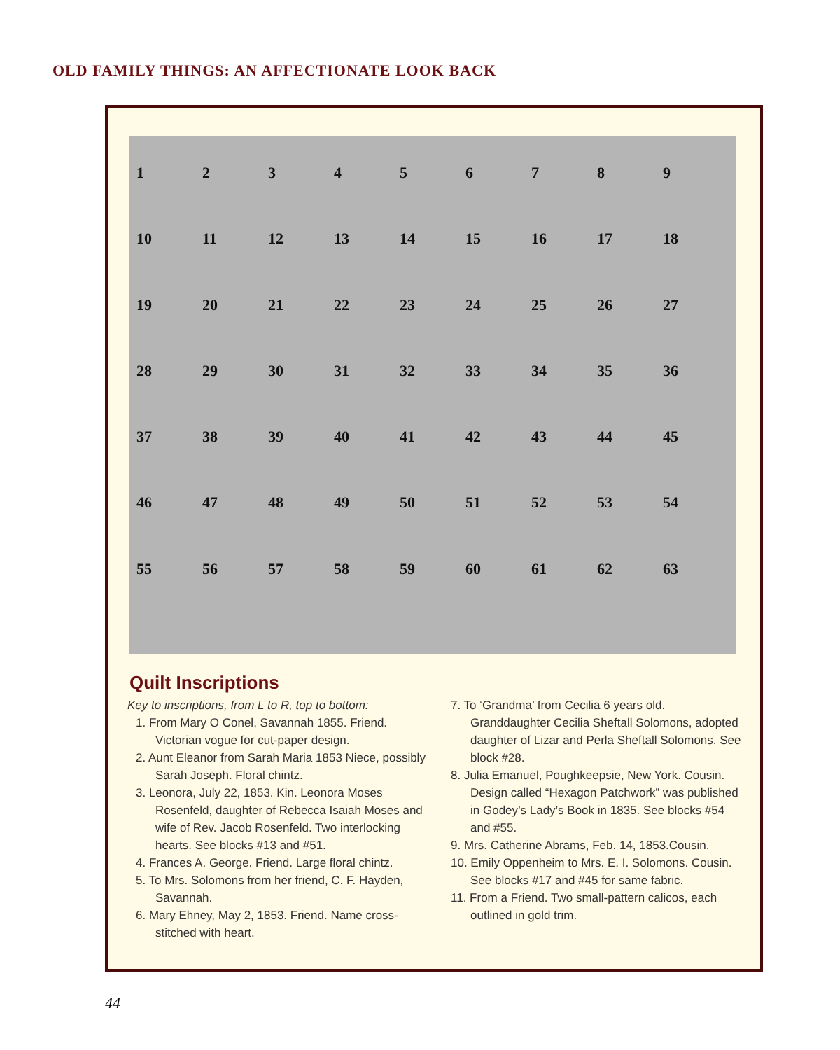OLD FAMILY THINGS: AN AFFECTIONATE LOOK BACK
123456789 10 11 12 13 14 15 16 17 18 19 20 21 22 23 24 25 26 27 28 29 30 31 32 33 34 35 36 37 38 39 40 41 42 43 44 45 46 47 48 49 50 51 52 53 54 55 56 57 58 59 60 61 62 63
Quilt Inscriptions
Key to inscriptions, from L to R, top to bottom:
1. From Mary O Conel, Savannah 1855. Friend. Victorian vogue for cut-paper design.
2. Aunt Eleanor from Sarah Maria 1853 Niece, possibly Sarah Joseph. Floral chintz.
3. Leonora, July 22, 1853. Kin. Leonora Moses Rosenfeld, daughter of Rebecca Isaiah Moses and wife of Rev. Jacob Rosenfeld. Two interlocking hearts. See blocks #13 and #51.
4. Frances A. George. Friend. Large floral chintz.
5. To Mrs. Solomons from her friend, C. F. Hayden, Savannah.
6. Mary Ehney, May 2, 1853. Friend. Name cross-stitched with heart.
7. To ‘Grandma’ from Cecilia 6 years old. Granddaughter Cecilia Sheftall Solomons, adopted daughter of Lizar and Perla Sheftall Solomons. See block #28.
8. Julia Emanuel, Poughkeepsie, New York. Cousin. Design called “Hexagon Patchwork” was published in Godey’s Lady’s Book in 1835. See blocks #54 and #55.
9. Mrs. Catherine Abrams, Feb. 14, 1853.Cousin.
10. Emily Oppenheim to Mrs. E. I. Solomons. Cousin. See blocks #17 and #45 for same fabric.
11. From a Friend. Two small-pattern calicos, each outlined in gold trim.
44